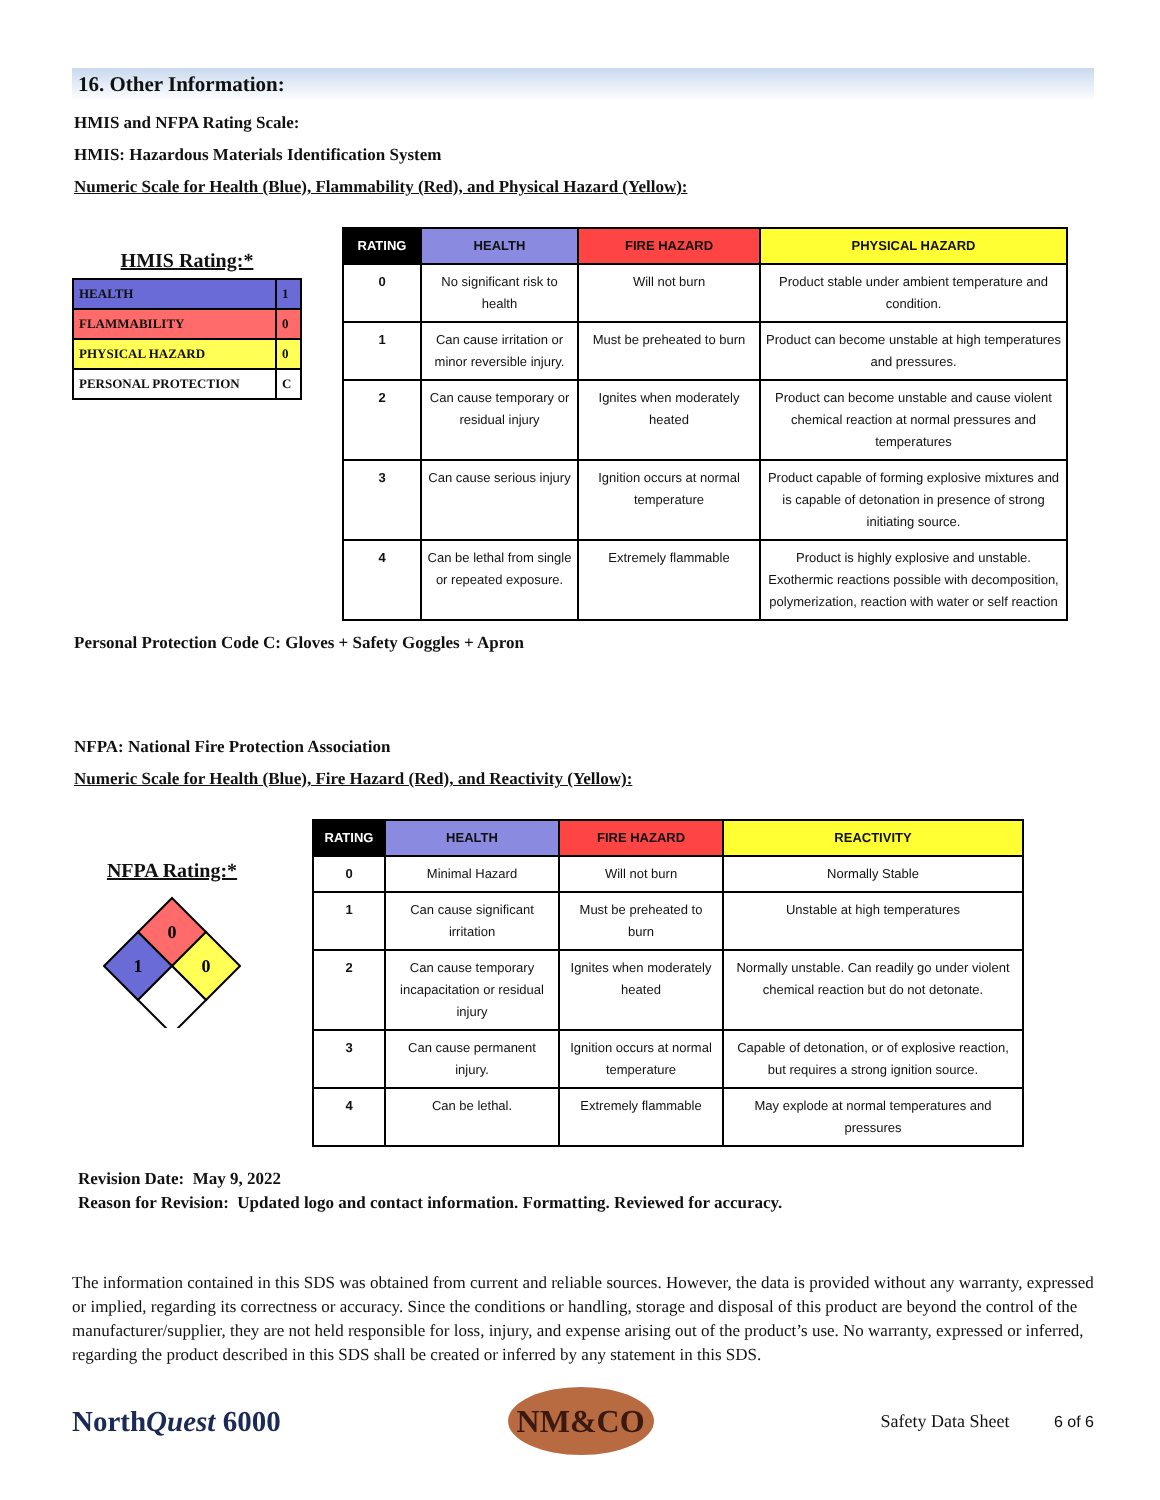16. Other Information:
HMIS and NFPA Rating Scale:
HMIS: Hazardous Materials Identification System
Numeric Scale for Health (Blue), Flammability (Red), and Physical Hazard (Yellow):
HMIS Rating:*
| HEALTH | 1 |
| FLAMMABILITY | 0 |
| PHYSICAL HAZARD | 0 |
| PERSONAL PROTECTION | C |
| RATING | HEALTH | FIRE HAZARD | PHYSICAL HAZARD |
| --- | --- | --- | --- |
| 0 | No significant risk to health | Will not burn | Product stable under ambient temperature and condition. |
| 1 | Can cause irritation or minor reversible injury. | Must be preheated to burn | Product can become unstable at high temperatures and pressures. |
| 2 | Can cause temporary or residual injury | Ignites when moderately heated | Product can become unstable and cause violent chemical reaction at normal pressures and temperatures |
| 3 | Can cause serious injury | Ignition occurs at normal temperature | Product capable of forming explosive mixtures and is capable of detonation in presence of strong initiating source. |
| 4 | Can be lethal from single or repeated exposure. | Extremely flammable | Product is highly explosive and unstable. Exothermic reactions possible with decomposition, polymerization, reaction with water or self reaction |
Personal Protection Code C: Gloves + Safety Goggles + Apron
NFPA: National Fire Protection Association
Numeric Scale for Health (Blue), Fire Hazard (Red), and Reactivity (Yellow):
NFPA Rating:*
0
1
0
| RATING | HEALTH | FIRE HAZARD | REACTIVITY |
| --- | --- | --- | --- |
| 0 | Minimal Hazard | Will not burn | Normally Stable |
| 1 | Can cause significant irritation | Must be preheated to burn | Unstable at high temperatures |
| 2 | Can cause temporary incapacitation or residual injury | Ignites when moderately heated | Normally unstable. Can readily go under violent chemical reaction but do not detonate. |
| 3 | Can cause permanent injury. | Ignition occurs at normal temperature | Capable of detonation, or of explosive reaction, but requires a strong ignition source. |
| 4 | Can be lethal. | Extremely flammable | May explode at normal temperatures and pressures |
Revision Date: May 9, 2022
Reason for Revision: Updated logo and contact information. Formatting. Reviewed for accuracy.
The information contained in this SDS was obtained from current and reliable sources. However, the data is provided without any warranty, expressed or implied, regarding its correctness or accuracy. Since the conditions or handling, storage and disposal of this product are beyond the control of the manufacturer/supplier, they are not held responsible for loss, injury, and expense arising out of the product’s use. No warranty, expressed or inferred, regarding the product described in this SDS shall be created or inferred by any statement in this SDS.
NorthQuest 6000
NM&CO
Safety Data Sheet 6 of 6